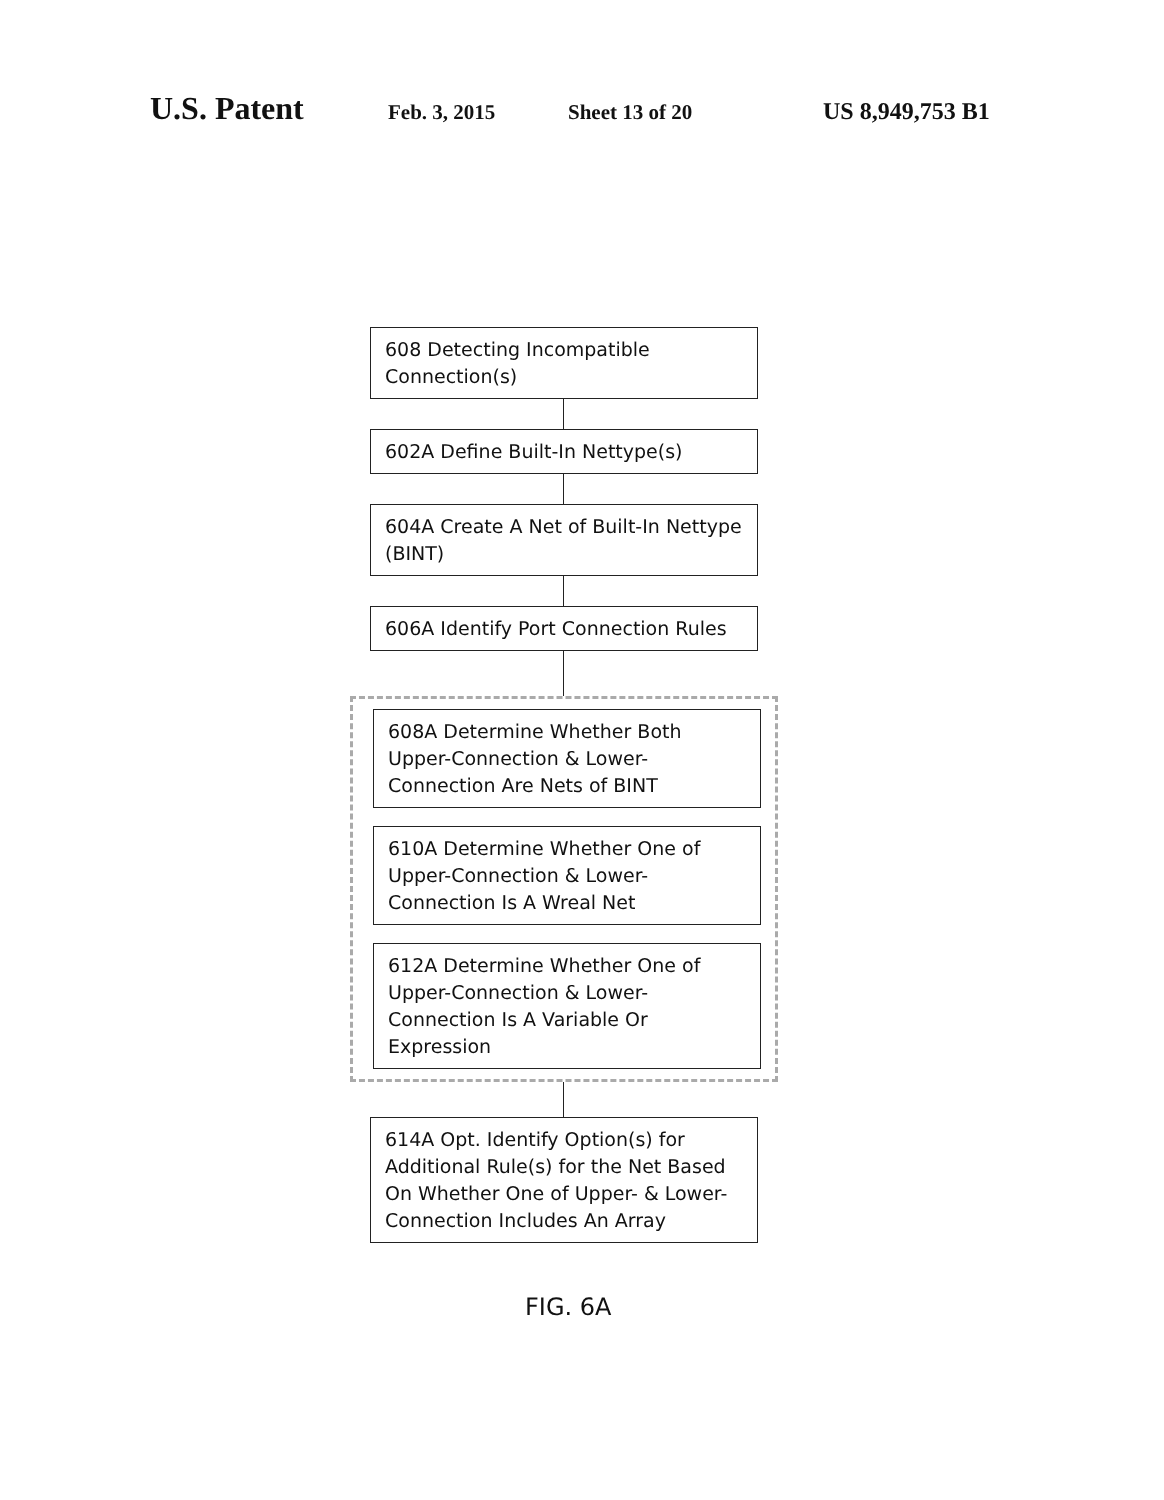U.S. Patent Feb. 3, 2015 Sheet 13 of 20 US 8,949,753 B1
608 Detecting Incompatible
Connection(s)
602A Define Built-In Nettype(s)
604A Create A Net of Built-In Nettype
(BINT)
606A Identify Port Connection Rules
608A Determine Whether Both
Upper-Connection & Lower-
Connection Are Nets of BINT
610A Determine Whether One of
Upper-Connection & Lower-
Connection Is A Wreal Net
612A Determine Whether One of
Upper-Connection & Lower-
Connection Is A Variable Or Expression
614A Opt. Identify Option(s) for
Additional Rule(s) for the Net Based
On Whether One of Upper- & Lower-
Connection Includes An Array
FIG. 6A